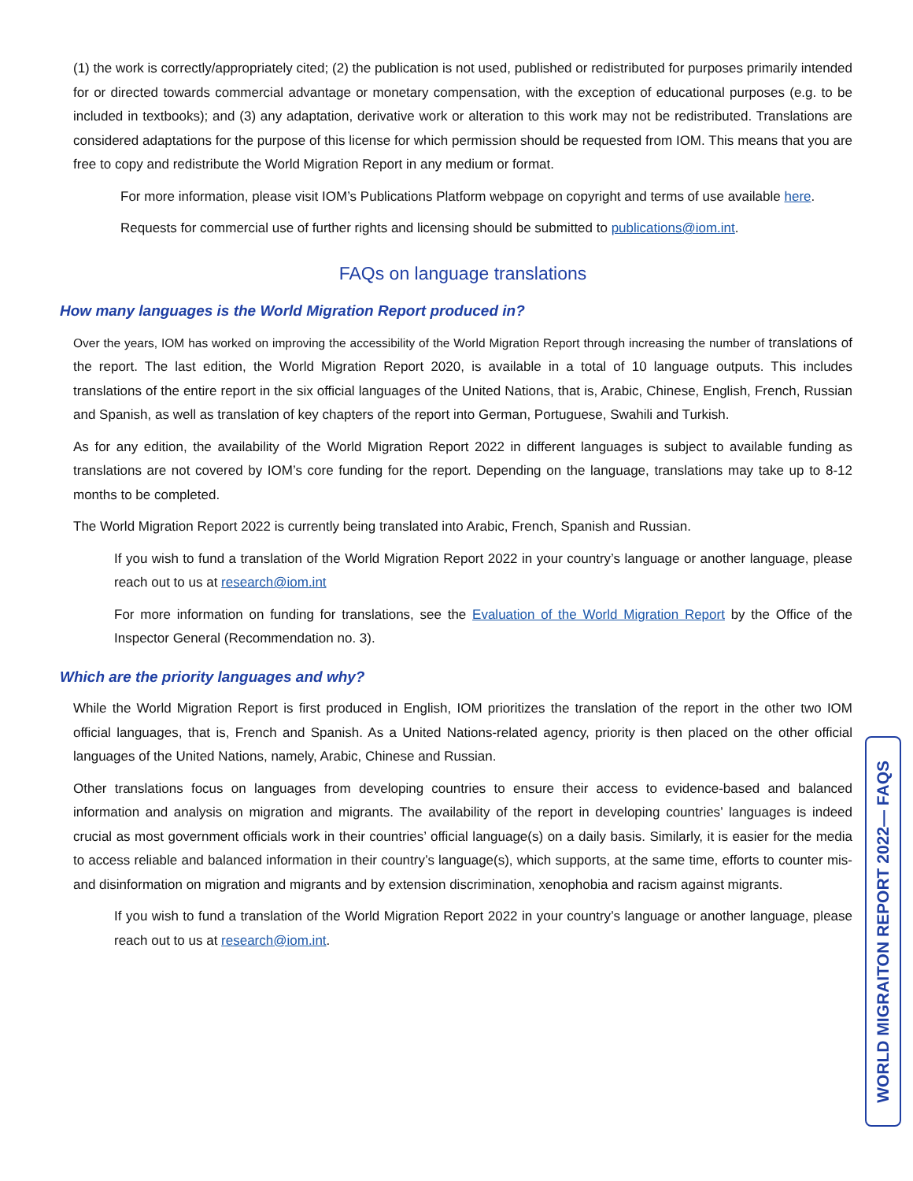(1) the work is correctly/appropriately cited; (2) the publication is not used, published or redistributed for purposes primarily intended for or directed towards commercial advantage or monetary compensation, with the exception of educational purposes (e.g. to be included in textbooks); and (3) any adaptation, derivative work or alteration to this work may not be redistributed. Translations are considered adaptations for the purpose of this license for which permission should be requested from IOM. This means that you are free to copy and redistribute the World Migration Report in any medium or format.
For more information, please visit IOM’s Publications Platform webpage on copyright and terms of use available here.
Requests for commercial use of further rights and licensing should be submitted to publications@iom.int.
FAQs on language translations
How many languages is the World Migration Report produced in?
Over the years, IOM has worked on improving the accessibility of the World Migration Report through increasing the number of translations of the report. The last edition, the World Migration Report 2020, is available in a total of 10 language outputs. This includes translations of the entire report in the six official languages of the United Nations, that is, Arabic, Chinese, English, French, Russian and Spanish, as well as translation of key chapters of the report into German, Portuguese, Swahili and Turkish.
As for any edition, the availability of the World Migration Report 2022 in different languages is subject to available funding as translations are not covered by IOM’s core funding for the report. Depending on the language, translations may take up to 8-12 months to be completed.
The World Migration Report 2022 is currently being translated into Arabic, French, Spanish and Russian.
If you wish to fund a translation of the World Migration Report 2022 in your country’s language or another language, please reach out to us at research@iom.int
For more information on funding for translations, see the Evaluation of the World Migration Report by the Office of the Inspector General (Recommendation no. 3).
Which are the priority languages and why?
While the World Migration Report is first produced in English, IOM prioritizes the translation of the report in the other two IOM official languages, that is, French and Spanish. As a United Nations-related agency, priority is then placed on the other official languages of the United Nations, namely, Arabic, Chinese and Russian.
Other translations focus on languages from developing countries to ensure their access to evidence-based and balanced information and analysis on migration and migrants. The availability of the report in developing countries’ languages is indeed crucial as most government officials work in their countries’ official language(s) on a daily basis. Similarly, it is easier for the media to access reliable and balanced information in their country’s language(s), which supports, at the same time, efforts to counter mis- and disinformation on migration and migrants and by extension discrimination, xenophobia and racism against migrants.
If you wish to fund a translation of the World Migration Report 2022 in your country’s language or another language, please reach out to us at research@iom.int.
WORLD MIGRAITON REPORT 2022— FAQS